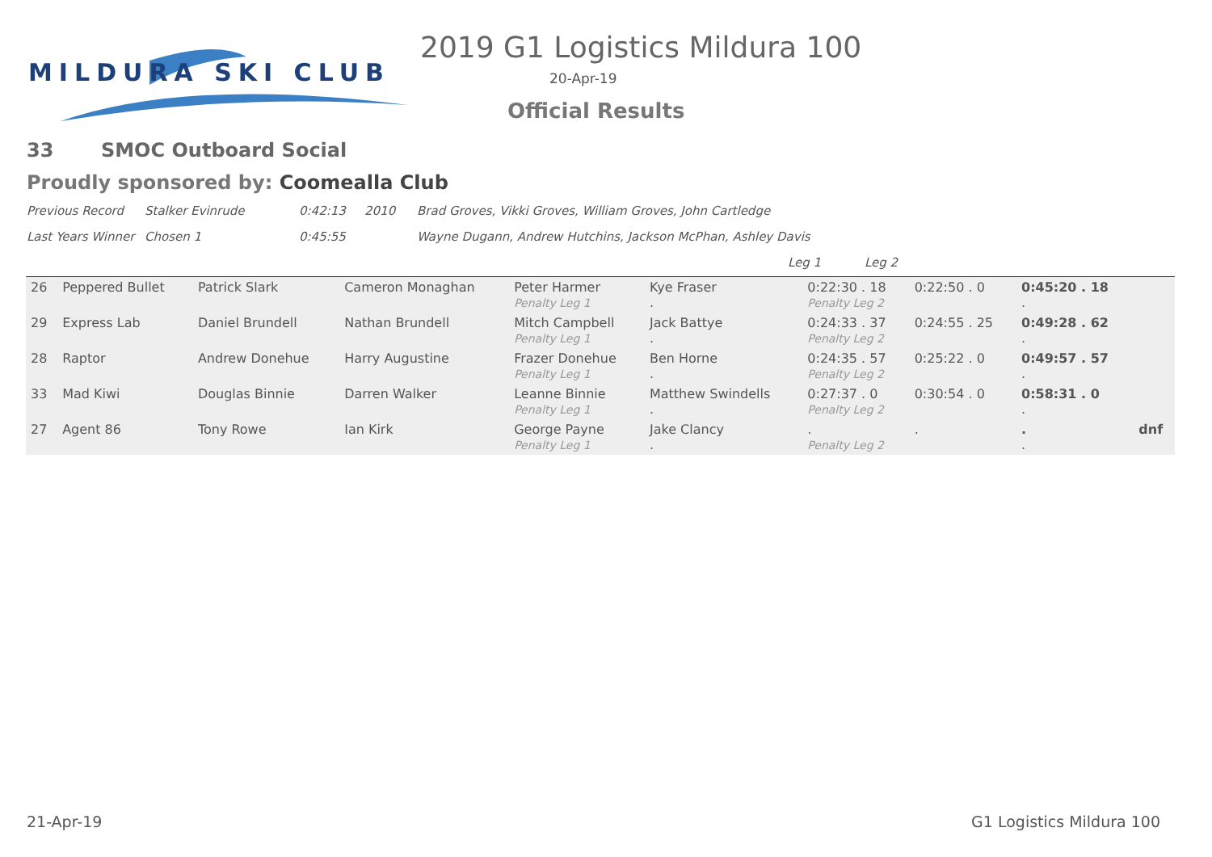MILDURA SKI CLUB
2019 G1 Logistics Mildura 100
20-Apr-19
Official Results
33 SMOC Outboard Social
Proudly sponsored by: Coomealla Club
Previous Record Stalker Evinrude 0:42:13 2010 Brad Groves, Vikki Groves, William Groves, John Cartledge
Last Years Winner Chosen 1 0:45:55 Wayne Dugann, Andrew Hutchins, Jackson McPhan, Ashley Davis
Leg 1 Leg 2
| 26 | Peppered Bullet | Patrick Slark | Cameron Monaghan | Peter Harmer Penalty Leg 1 | Kye Fraser . | 0:22:30 . 18 Penalty Leg 2 | 0:22:50 . 0 | 0:45:20 . 18 . | |
| 29 | Express Lab | Daniel Brundell | Nathan Brundell | Mitch Campbell Penalty Leg 1 | Jack Battye . | 0:24:33 . 37 Penalty Leg 2 | 0:24:55 . 25 | 0:49:28 . 62 . | |
| 28 | Raptor | Andrew Donehue | Harry Augustine | Frazer Donehue Penalty Leg 1 | Ben Horne . | 0:24:35 . 57 Penalty Leg 2 | 0:25:22 . 0 | 0:49:57 . 57 . | |
| 33 | Mad Kiwi | Douglas Binnie | Darren Walker | Leanne Binnie Penalty Leg 1 | Matthew Swindells . | 0:27:37 . 0 Penalty Leg 2 | 0:30:54 . 0 | 0:58:31 . 0 . | |
| 27 | Agent 86 | Tony Rowe | Ian Kirk | George Payne Penalty Leg 1 | Jake Clancy . | . Penalty Leg 2 | . | . . | dnf |
21-Apr-19 G1 Logistics Mildura 100